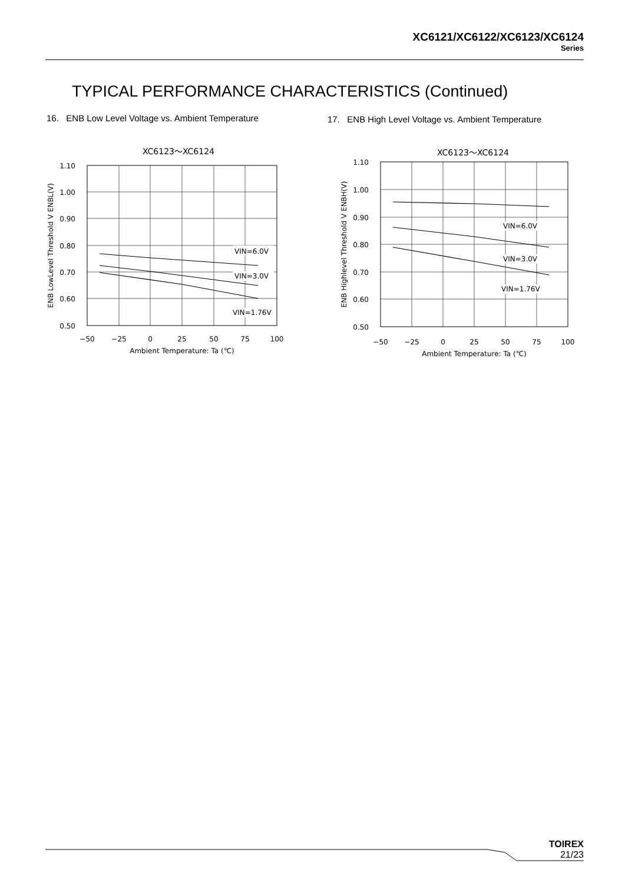XC6121/XC6122/XC6123/XC6124
Series
TYPICAL PERFORMANCE CHARACTERISTICS (Continued)
16. ENB Low Level Voltage vs. Ambient Temperature
17. ENB High Level Voltage vs. Ambient Temperature
XC6123～XC6124
VIN=6.0V
VIN=3.0V
VIN=1.76V
1.10
1.00
0.90
0.80
0.70
0.60
0.50
−50
−25
0
25
50
75
100
Ambient Temperature: Ta (℃)
ENB LowLevel Threshold V ENBL(V)
XC6123～XC6124
VIN=6.0V
VIN=3.0V
VIN=1.76V
1.10
1.00
0.90
0.80
0.70
0.60
0.50
−50
−25
0
25
50
75
100
Ambient Temperature: Ta (℃)
ENB Highlevel Threshold V ENBH(V)
TOIREX
21/23